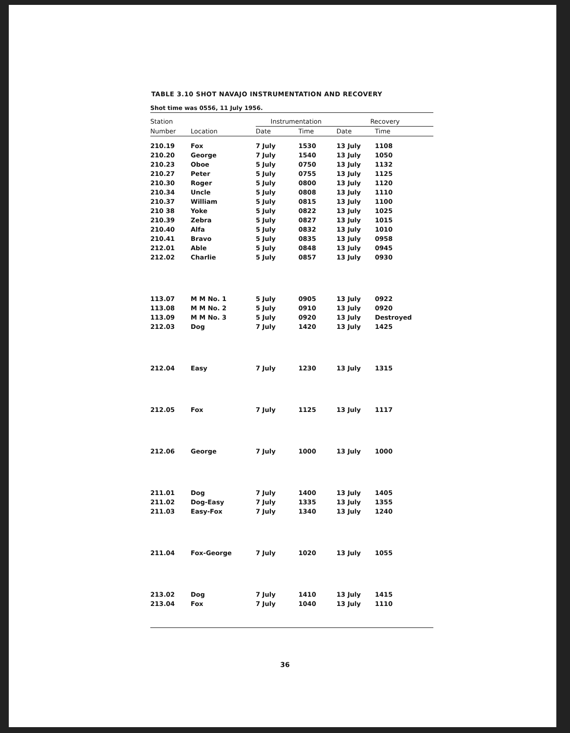TABLE 3.10 SHOT NAVAJO INSTRUMENTATION AND RECOVERY
Shot time was 0556, 11 July 1956.
| Station | | Instrumentation | | | Recovery | |
| --- | --- | --- | --- | --- | --- | --- |
| Number | Location | Date | Time | | Date | Time |
| 210.19 | Fox | 7 July | 1530 | | 13 July | 1108 |
| 210.20 | George | 7 July | 1540 | | 13 July | 1050 |
| 210.23 | Oboe | 5 July | 0750 | | 13 July | 1132 |
| 210.27 | Peter | 5 July | 0755 | | 13 July | 1125 |
| 210.30 | Roger | 5 July | 0800 | | 13 July | 1120 |
| 210.34 | Uncle | 5 July | 0808 | | 13 July | 1110 |
| 210.37 | William | 5 July | 0815 | | 13 July | 1100 |
| 210 38 | Yoke | 5 July | 0822 | | 13 July | 1025 |
| 210.39 | Zebra | 5 July | 0827 | | 13 July | 1015 |
| 210.40 | Alfa | 5 July | 0832 | | 13 July | 1010 |
| 210.41 | Bravo | 5 July | 0835 | | 13 July | 0958 |
| 212.01 | Able | 5 July | 0848 | | 13 July | 0945 |
| 212.02 | Charlie | 5 July | 0857 | | 13 July | 0930 |
| 113.07 | M M No. 1 | 5 July | 0905 | | 13 July | 0922 |
| 113.08 | M M No. 2 | 5 July | 0910 | | 13 July | 0920 |
| 113.09 | M M No. 3 | 5 July | 0920 | | 13 July | Destroyed |
| 212.03 | Dog | 7 July | 1420 | | 13 July | 1425 |
| 212.04 | Easy | 7 July | 1230 | | 13 July | 1315 |
| 212.05 | Fox | 7 July | 1125 | | 13 July | 1117 |
| 212.06 | George | 7 July | 1000 | | 13 July | 1000 |
| 211.01 | Dog | 7 July | 1400 | | 13 July | 1405 |
| 211.02 | Dog-Easy | 7 July | 1335 | | 13 July | 1355 |
| 211.03 | Easy-Fox | 7 July | 1340 | | 13 July | 1240 |
| 211.04 | Fox-George | 7 July | 1020 | | 13 July | 1055 |
| 213.02 | Dog | 7 July | 1410 | | 13 July | 1415 |
| 213.04 | Fox | 7 July | 1040 | | 13 July | 1110 |
36